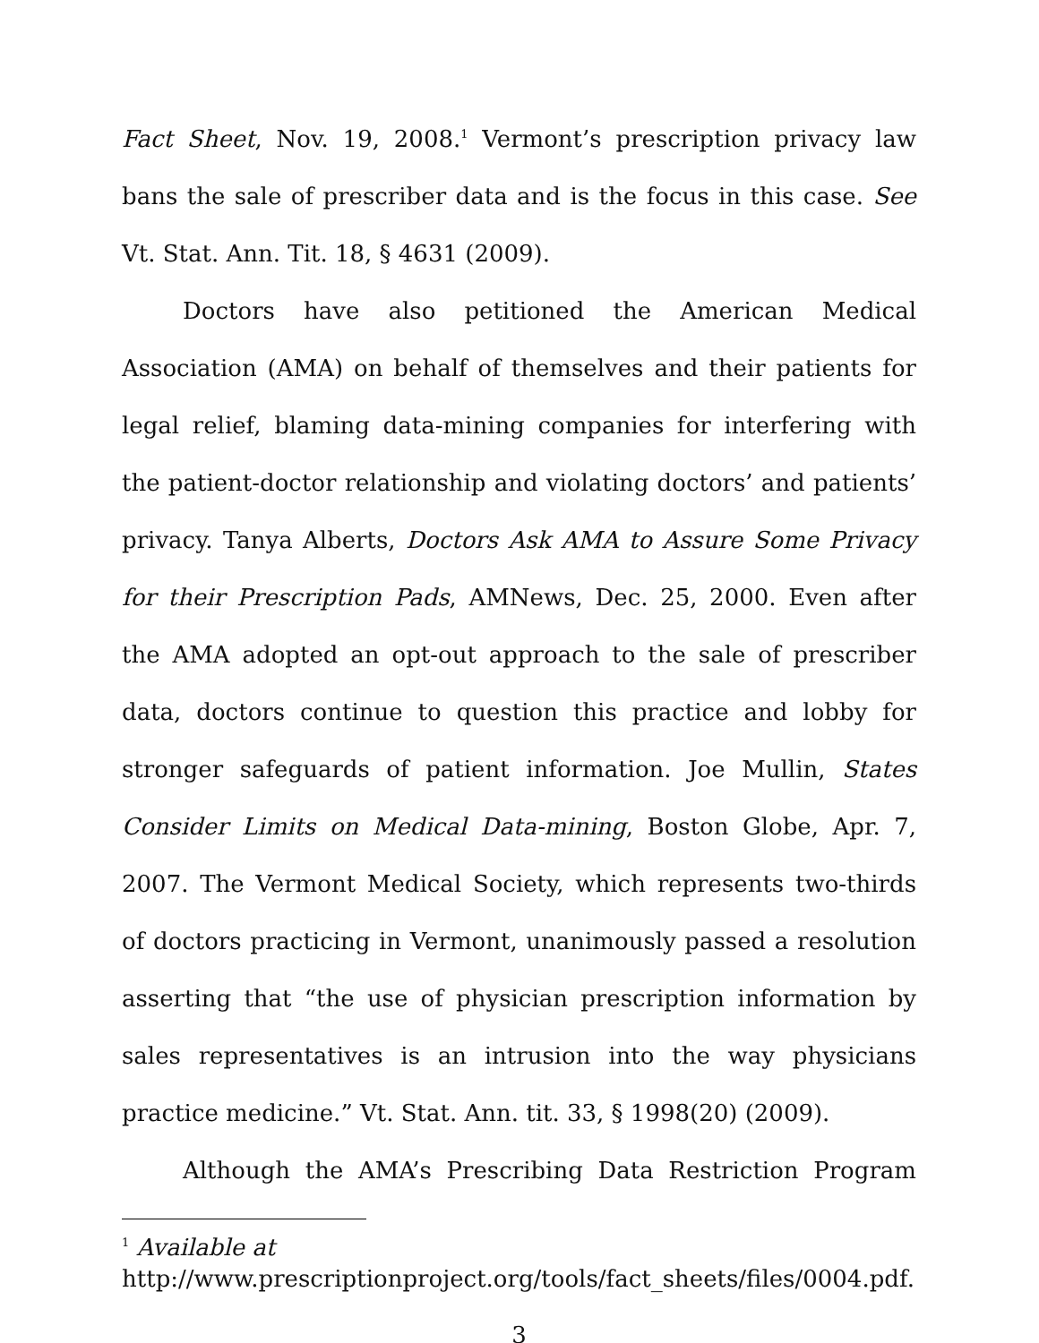Fact Sheet, Nov. 19, 2008.<sup>1</sup> Vermont’s prescription privacy law bans the sale of prescriber data and is the focus in this case. See Vt. Stat. Ann. Tit. 18, § 4631 (2009).
Doctors have also petitioned the American Medical Association (AMA) on behalf of themselves and their patients for legal relief, blaming data-mining companies for interfering with the patient-doctor relationship and violating doctors’ and patients’ privacy. Tanya Alberts, Doctors Ask AMA to Assure Some Privacy for their Prescription Pads, AMNews, Dec. 25, 2000. Even after the AMA adopted an opt-out approach to the sale of prescriber data, doctors continue to question this practice and lobby for stronger safeguards of patient information. Joe Mullin, States Consider Limits on Medical Data-mining, Boston Globe, Apr. 7, 2007. The Vermont Medical Society, which represents two-thirds of doctors practicing in Vermont, unanimously passed a resolution asserting that “the use of physician prescription information by sales representatives is an intrusion into the way physicians practice medicine.” Vt. Stat. Ann. tit. 33, § 1998(20) (2009).
Although the AMA’s Prescribing Data Restriction Program
<sup>1</sup> Available at
http://www.prescriptionproject.org/tools/fact_sheets/files/0004.pdf.
3